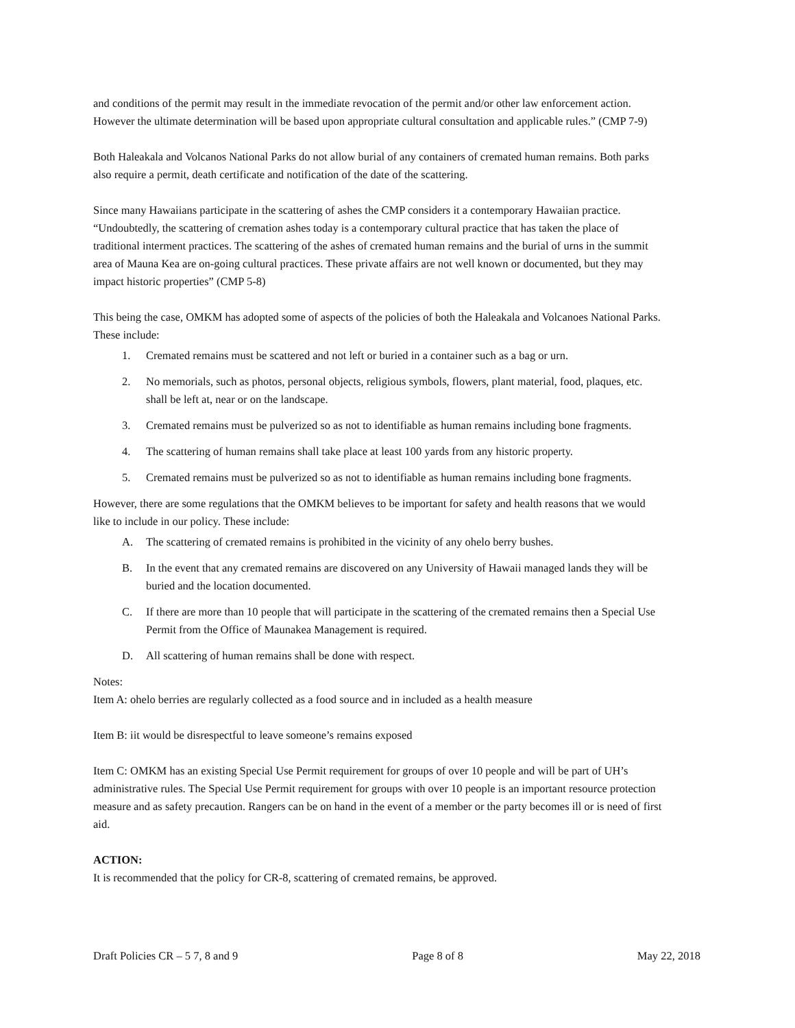and conditions of the permit may result in the immediate revocation of the permit and/or other law enforcement action. However the ultimate determination will be based upon appropriate cultural consultation and applicable rules.” (CMP 7-9)
Both Haleakala and Volcanos National Parks do not allow burial of any containers of cremated human remains. Both parks also require a permit, death certificate and notification of the date of the scattering.
Since many Hawaiians participate in the scattering of ashes the CMP considers it a contemporary Hawaiian practice. “Undoubtedly, the scattering of cremation ashes today is a contemporary cultural practice that has taken the place of traditional interment practices. The scattering of the ashes of cremated human remains and the burial of urns in the summit area of Mauna Kea are on-going cultural practices. These private affairs are not well known or documented, but they may impact historic properties” (CMP 5-8)
This being the case, OMKM has adopted some of aspects of the policies of both the Haleakala and Volcanoes National Parks. These include:
1. Cremated remains must be scattered and not left or buried in a container such as a bag or urn.
2. No memorials, such as photos, personal objects, religious symbols, flowers, plant material, food, plaques, etc. shall be left at, near or on the landscape.
3. Cremated remains must be pulverized so as not to identifiable as human remains including bone fragments.
4. The scattering of human remains shall take place at least 100 yards from any historic property.
5. Cremated remains must be pulverized so as not to identifiable as human remains including bone fragments.
However, there are some regulations that the OMKM believes to be important for safety and health reasons that we would like to include in our policy. These include:
A. The scattering of cremated remains is prohibited in the vicinity of any ohelo berry bushes.
B. In the event that any cremated remains are discovered on any University of Hawaii managed lands they will be buried and the location documented.
C. If there are more than 10 people that will participate in the scattering of the cremated remains then a Special Use Permit from the Office of Maunakea Management is required.
D. All scattering of human remains shall be done with respect.
Notes:
Item A: ohelo berries are regularly collected as a food source and in included as a health measure
Item B: iit would be disrespectful to leave someone’s remains exposed
Item C: OMKM has an existing Special Use Permit requirement for groups of over 10 people and will be part of UH’s administrative rules. The Special Use Permit requirement for groups with over 10 people is an important resource protection measure and as safety precaution. Rangers can be on hand in the event of a member or the party becomes ill or is need of first aid.
ACTION:
It is recommended that the policy for CR-8, scattering of cremated remains, be approved.
Draft Policies CR – 5 7, 8 and 9 Page 8 of 8 May 22, 2018